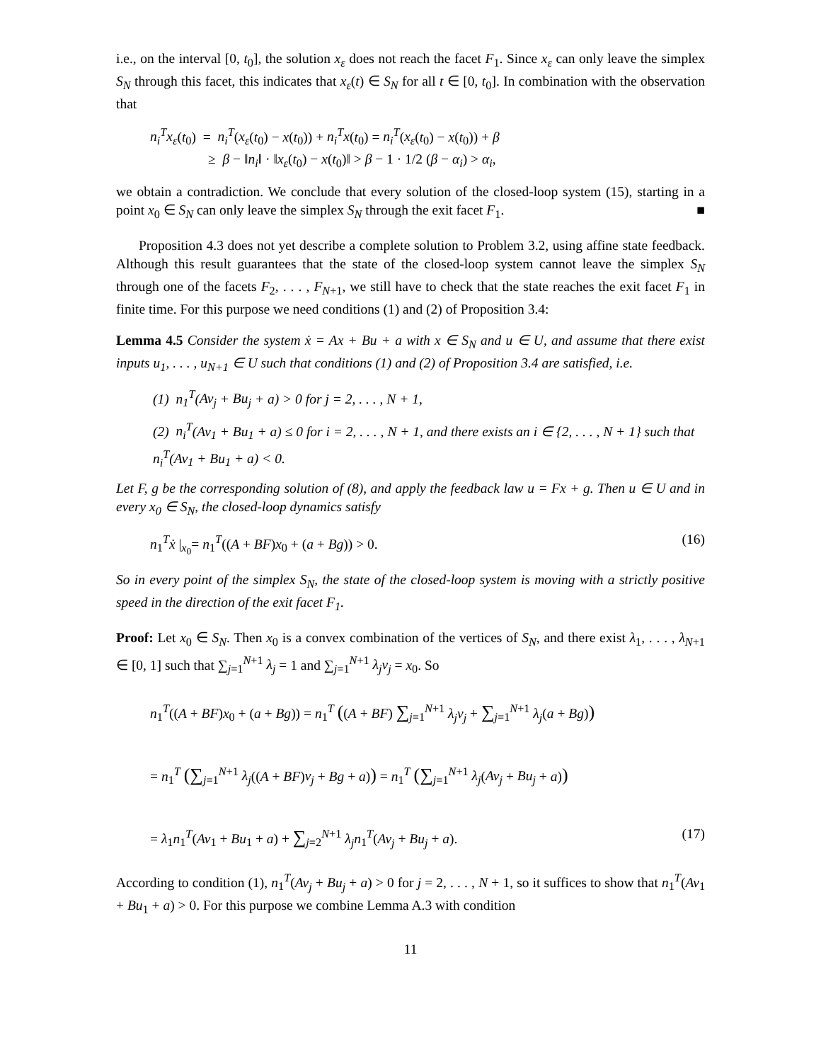i.e., on the interval [0, t<sub>0</sub>], the solution x<sub>ε</sub> does not reach the facet F<sub>1</sub>. Since x<sub>ε</sub> can only leave the simplex S<sub>N</sub> through this facet, this indicates that x<sub>ε</sub>(t) ∈ S<sub>N</sub> for all t ∈ [0, t<sub>0</sub>]. In combination with the observation that
n<sub>i</sub><sup>T</sup>x<sub>ε</sub>(t<sub>0</sub>) = n<sub>i</sub><sup>T</sup>(x<sub>ε</sub>(t<sub>0</sub>) − x(t<sub>0</sub>)) + n<sub>i</sub><sup>T</sup>x(t<sub>0</sub>) = n<sub>i</sub><sup>T</sup>(x<sub>ε</sub>(t<sub>0</sub>) − x(t<sub>0</sub>)) + β
≥ β − ‖n<sub>i</sub>‖ · ‖x<sub>ε</sub>(t<sub>0</sub>) − x(t<sub>0</sub>)‖ > β − 1 · 1/2 (β − α<sub>i</sub>) > α<sub>i</sub>,
we obtain a contradiction. We conclude that every solution of the closed-loop system (15), starting in a point x<sub>0</sub> ∈ S<sub>N</sub> can only leave the simplex S<sub>N</sub> through the exit facet F<sub>1</sub>. ■
Proposition 4.3 does not yet describe a complete solution to Problem 3.2, using affine state feedback. Although this result guarantees that the state of the closed-loop system cannot leave the simplex S<sub>N</sub> through one of the facets F<sub>2</sub>, . . . , F<sub>N+1</sub>, we still have to check that the state reaches the exit facet F<sub>1</sub> in finite time. For this purpose we need conditions (1) and (2) of Proposition 3.4:
Lemma 4.5 Consider the system ẋ = Ax + Bu + a with x ∈ S<sub>N</sub> and u ∈ U, and assume that there exist inputs u<sub>1</sub>, . . . , u<sub>N+1</sub> ∈ U such that conditions (1) and (2) of Proposition 3.4 are satisfied, i.e.
(1) n<sub>1</sub><sup>T</sup>(Av<sub>j</sub> + Bu<sub>j</sub> + a) > 0 for j = 2, . . . , N + 1,
(2) n<sub>i</sub><sup>T</sup>(Av<sub>1</sub> + Bu<sub>1</sub> + a) ≤ 0 for i = 2, . . . , N + 1, and there exists an i ∈ {2, . . . , N + 1} such that n<sub>i</sub><sup>T</sup>(Av<sub>1</sub> + Bu<sub>1</sub> + a) < 0.
Let F, g be the corresponding solution of (8), and apply the feedback law u = Fx + g. Then u ∈ U and in every x<sub>0</sub> ∈ S<sub>N</sub>, the closed-loop dynamics satisfy
n<sub>1</sub><sup>T</sup>ẋ |<sub>x<sub>0</sub></sub>= n<sub>1</sub><sup>T</sup>((A + BF)x<sub>0</sub> + (a + Bg)) > 0. (16)
So in every point of the simplex S<sub>N</sub>, the state of the closed-loop system is moving with a strictly positive speed in the direction of the exit facet F<sub>1</sub>.
Proof: Let x<sub>0</sub> ∈ S<sub>N</sub>. Then x<sub>0</sub> is a convex combination of the vertices of S<sub>N</sub>, and there exist λ<sub>1</sub>, . . . , λ<sub>N+1</sub> ∈ [0, 1] such that ∑<sub>j=1</sub><sup>N+1</sup> λ<sub>j</sub> = 1 and ∑<sub>j=1</sub><sup>N+1</sup> λ<sub>j</sub>v<sub>j</sub> = x<sub>0</sub>. So
n<sub>1</sub><sup>T</sup>((A + BF)x<sub>0</sub> + (a + Bg)) = n<sub>1</sub><sup>T</sup> ((A + BF) ∑<sub>j=1</sub><sup>N+1</sup> λ<sub>j</sub>v<sub>j</sub> + ∑<sub>j=1</sub><sup>N+1</sup> λ<sub>j</sub>(a + Bg))
= n<sub>1</sub><sup>T</sup> (∑<sub>j=1</sub><sup>N+1</sup> λ<sub>j</sub>((A + BF)v<sub>j</sub> + Bg + a)) = n<sub>1</sub><sup>T</sup> (∑<sub>j=1</sub><sup>N+1</sup> λ<sub>j</sub>(Av<sub>j</sub> + Bu<sub>j</sub> + a))
= λ<sub>1</sub>n<sub>1</sub><sup>T</sup>(Av<sub>1</sub> + Bu<sub>1</sub> + a) + ∑<sub>j=2</sub><sup>N+1</sup> λ<sub>j</sub>n<sub>1</sub><sup>T</sup>(Av<sub>j</sub> + Bu<sub>j</sub> + a). (17)
According to condition (1), n<sub>1</sub><sup>T</sup>(Av<sub>j</sub> + Bu<sub>j</sub> + a) > 0 for j = 2, . . . , N + 1, so it suffices to show that n<sub>1</sub><sup>T</sup>(Av<sub>1</sub> + Bu<sub>1</sub> + a) > 0. For this purpose we combine Lemma A.3 with condition
11